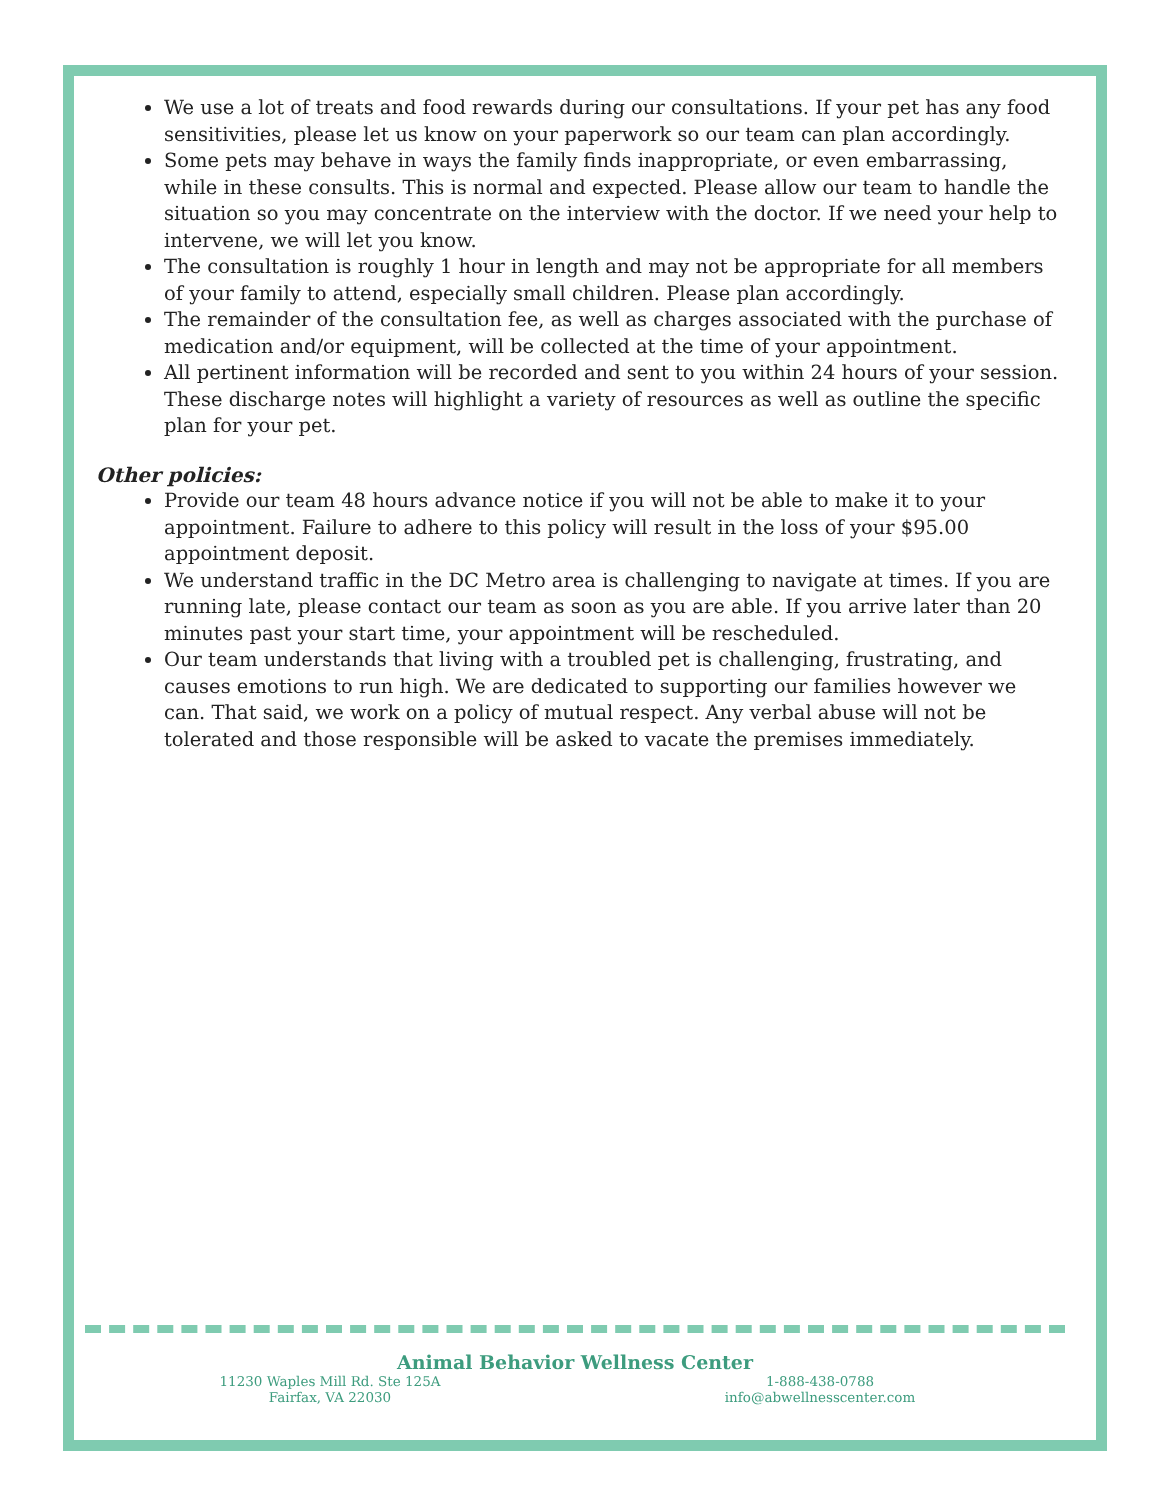We use a lot of treats and food rewards during our consultations. If your pet has any food sensitivities, please let us know on your paperwork so our team can plan accordingly.
Some pets may behave in ways the family finds inappropriate, or even embarrassing, while in these consults. This is normal and expected. Please allow our team to handle the situation so you may concentrate on the interview with the doctor. If we need your help to intervene, we will let you know.
The consultation is roughly 1 hour in length and may not be appropriate for all members of your family to attend, especially small children. Please plan accordingly.
The remainder of the consultation fee, as well as charges associated with the purchase of medication and/or equipment, will be collected at the time of your appointment.
All pertinent information will be recorded and sent to you within 24 hours of your session. These discharge notes will highlight a variety of resources as well as outline the specific plan for your pet.
Other policies:
Provide our team 48 hours advance notice if you will not be able to make it to your appointment. Failure to adhere to this policy will result in the loss of your $95.00 appointment deposit.
We understand traffic in the DC Metro area is challenging to navigate at times. If you are running late, please contact our team as soon as you are able. If you arrive later than 20 minutes past your start time, your appointment will be rescheduled.
Our team understands that living with a troubled pet is challenging, frustrating, and causes emotions to run high. We are dedicated to supporting our families however we can. That said, we work on a policy of mutual respect. Any verbal abuse will not be tolerated and those responsible will be asked to vacate the premises immediately.
Animal Behavior Wellness Center
11230 Waples Mill Rd. Ste 125A
Fairfax, VA 22030
1-888-438-0788
info@abwellnesscenter.com